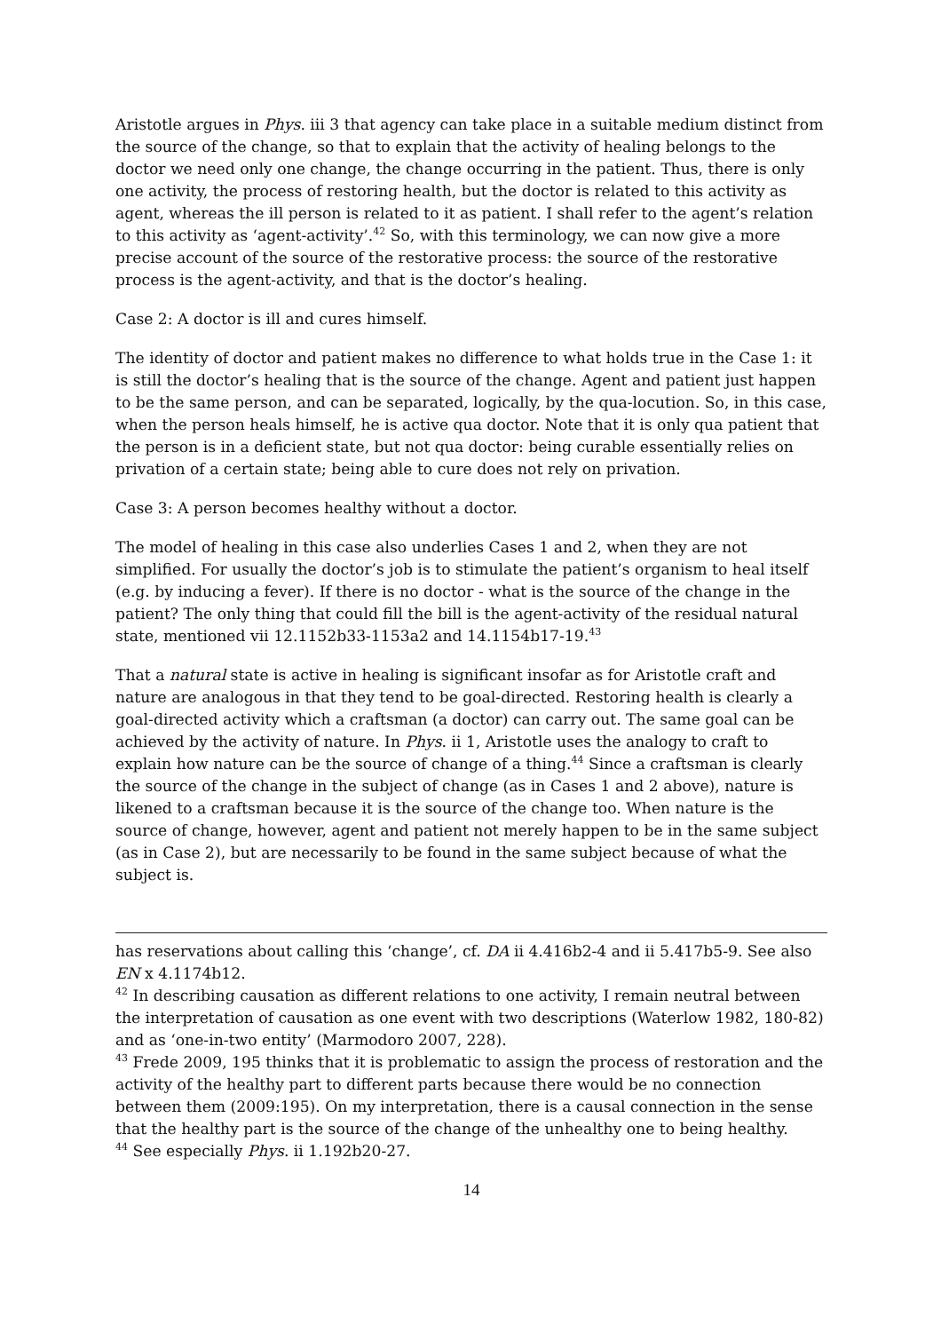Aristotle argues in Phys. iii 3 that agency can take place in a suitable medium distinct from the source of the change, so that to explain that the activity of healing belongs to the doctor we need only one change, the change occurring in the patient. Thus, there is only one activity, the process of restoring health, but the doctor is related to this activity as agent, whereas the ill person is related to it as patient. I shall refer to the agent’s relation to this activity as ‘agent-activity’.<sup>42</sup> So, with this terminology, we can now give a more precise account of the source of the restorative process: the source of the restorative process is the agent-activity, and that is the doctor’s healing.
Case 2: A doctor is ill and cures himself.
The identity of doctor and patient makes no difference to what holds true in the Case 1: it is still the doctor’s healing that is the source of the change. Agent and patient just happen to be the same person, and can be separated, logically, by the qua-locution. So, in this case, when the person heals himself, he is active qua doctor. Note that it is only qua patient that the person is in a deficient state, but not qua doctor: being curable essentially relies on privation of a certain state; being able to cure does not rely on privation.
Case 3: A person becomes healthy without a doctor.
The model of healing in this case also underlies Cases 1 and 2, when they are not simplified. For usually the doctor’s job is to stimulate the patient’s organism to heal itself (e.g. by inducing a fever). If there is no doctor - what is the source of the change in the patient? The only thing that could fill the bill is the agent-activity of the residual natural state, mentioned vii 12.1152b33-1153a2 and 14.1154b17-19.<sup>43</sup>
That a natural state is active in healing is significant insofar as for Aristotle craft and nature are analogous in that they tend to be goal-directed. Restoring health is clearly a goal-directed activity which a craftsman (a doctor) can carry out. The same goal can be achieved by the activity of nature. In Phys. ii 1, Aristotle uses the analogy to craft to explain how nature can be the source of change of a thing.<sup>44</sup> Since a craftsman is clearly the source of the change in the subject of change (as in Cases 1 and 2 above), nature is likened to a craftsman because it is the source of the change too. When nature is the source of change, however, agent and patient not merely happen to be in the same subject (as in Case 2), but are necessarily to be found in the same subject because of what the subject is.
has reservations about calling this ‘change’, cf. DA ii 4.416b2-4 and ii 5.417b5-9. See also EN x 4.1174b12.
<sup>42</sup> In describing causation as different relations to one activity, I remain neutral between the interpretation of causation as one event with two descriptions (Waterlow 1982, 180-82) and as ‘one-in-two entity’ (Marmodoro 2007, 228).
<sup>43</sup> Frede 2009, 195 thinks that it is problematic to assign the process of restoration and the activity of the healthy part to different parts because there would be no connection between them (2009:195). On my interpretation, there is a causal connection in the sense that the healthy part is the source of the change of the unhealthy one to being healthy.
<sup>44</sup> See especially Phys. ii 1.192b20-27.
14